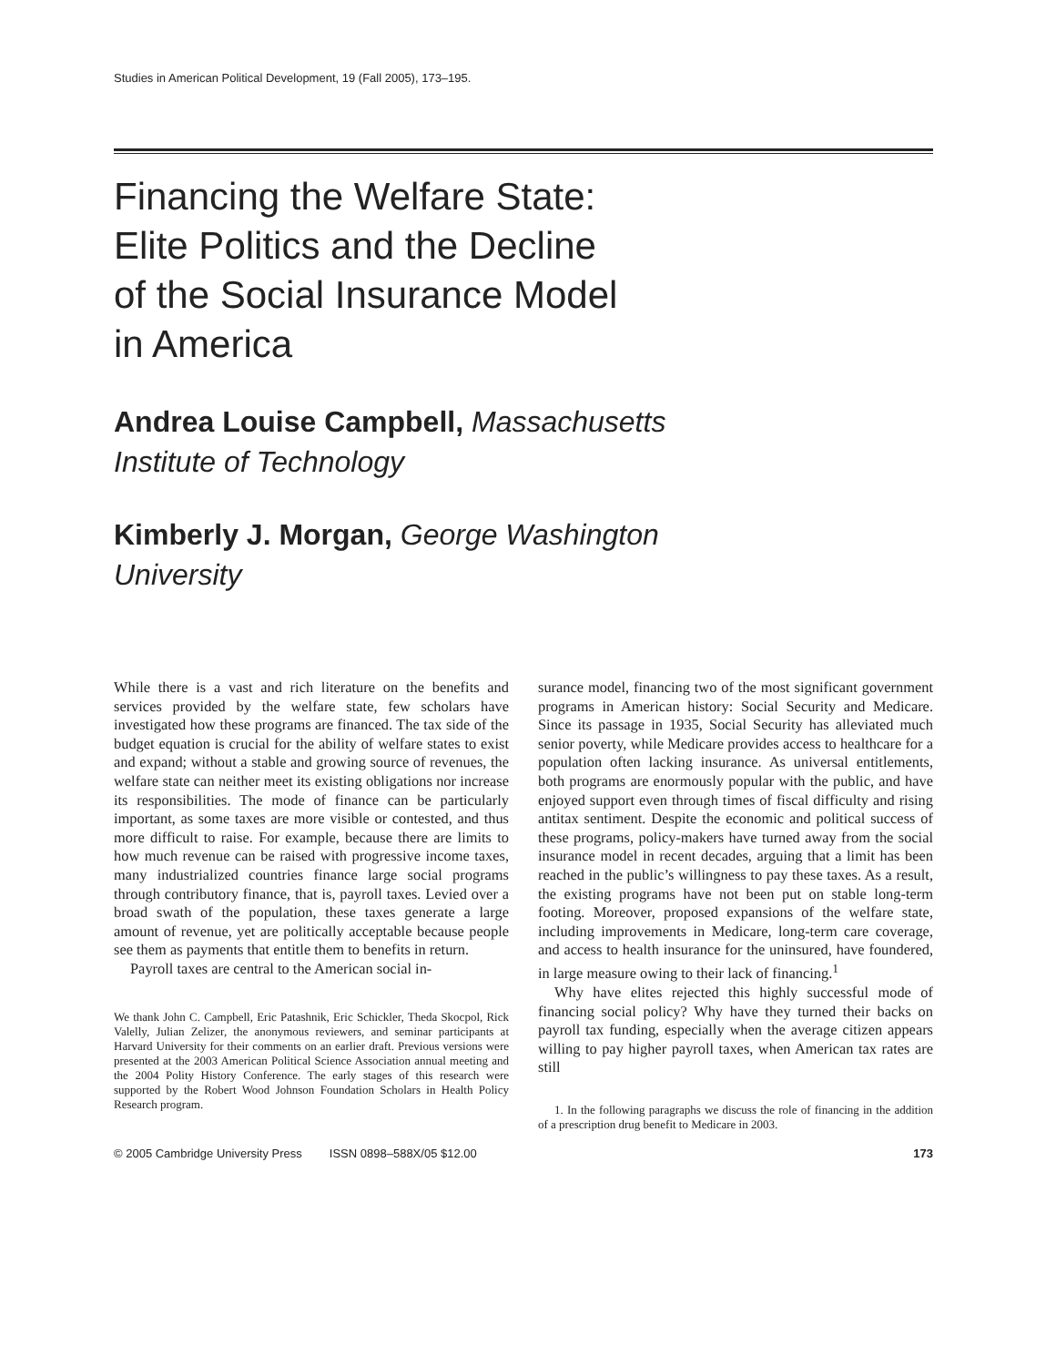Studies in American Political Development, 19 (Fall 2005), 173–195.
Financing the Welfare State:
Elite Politics and the Decline
of the Social Insurance Model
in America
Andrea Louise Campbell, Massachusetts
Institute of Technology
Kimberly J. Morgan, George Washington
University
While there is a vast and rich literature on the benefits and services provided by the welfare state, few scholars have investigated how these programs are financed. The tax side of the budget equation is crucial for the ability of welfare states to exist and expand; without a stable and growing source of revenues, the welfare state can neither meet its existing obligations nor increase its responsibilities. The mode of finance can be particularly important, as some taxes are more visible or contested, and thus more difficult to raise. For example, because there are limits to how much revenue can be raised with progressive income taxes, many industrialized countries finance large social programs through contributory finance, that is, payroll taxes. Levied over a broad swath of the population, these taxes generate a large amount of revenue, yet are politically acceptable because people see them as payments that entitle them to benefits in return.
Payroll taxes are central to the American social in-
We thank John C. Campbell, Eric Patashnik, Eric Schickler, Theda Skocpol, Rick Valelly, Julian Zelizer, the anonymous reviewers, and seminar participants at Harvard University for their comments on an earlier draft. Previous versions were presented at the 2003 American Political Science Association annual meeting and the 2004 Polity History Conference. The early stages of this research were supported by the Robert Wood Johnson Foundation Scholars in Health Policy Research program.
surance model, financing two of the most significant government programs in American history: Social Security and Medicare. Since its passage in 1935, Social Security has alleviated much senior poverty, while Medicare provides access to healthcare for a population often lacking insurance. As universal entitlements, both programs are enormously popular with the public, and have enjoyed support even through times of fiscal difficulty and rising antitax sentiment. Despite the economic and political success of these programs, policy-makers have turned away from the social insurance model in recent decades, arguing that a limit has been reached in the public’s willingness to pay these taxes. As a result, the existing programs have not been put on stable long-term footing. Moreover, proposed expansions of the welfare state, including improvements in Medicare, long-term care coverage, and access to health insurance for the uninsured, have foundered, in large measure owing to their lack of financing.<sup>1</sup>
Why have elites rejected this highly successful mode of financing social policy? Why have they turned their backs on payroll tax funding, especially when the average citizen appears willing to pay higher payroll taxes, when American tax rates are still
1. In the following paragraphs we discuss the role of financing in the addition of a prescription drug benefit to Medicare in 2003.
© 2005 Cambridge University Press ISSN 0898–588X/05 $12.00 173